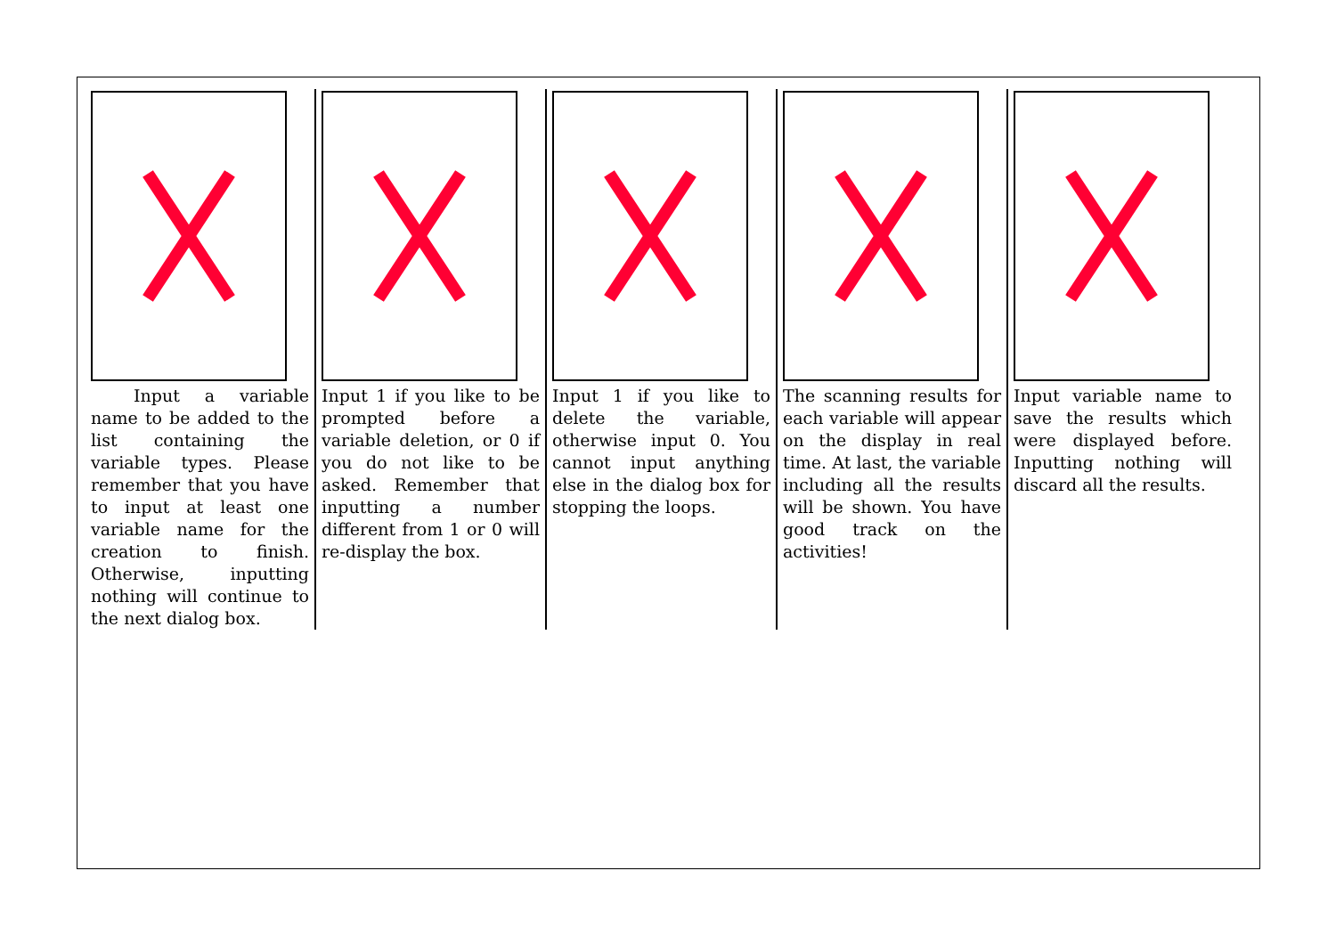| Input a variable name to be added to the list containing the variable types. Please remember that you have to input at least one variable name for the creation to finish. Otherwise, inputting nothing will continue to the next dialog box. | Input 1 if you like to be prompted before a variable deletion, or 0 if you do not like to be asked. Remember that inputting a number different from 1 or 0 will re-display the box. | Input 1 if you like to delete the variable, otherwise input 0. You cannot input anything else in the dialog box for stopping the loops. | The scanning results for each variable will appear on the display in real time. At last, the variable including all the results will be shown. You have good track on the activities! | Input variable name to save the results which were displayed before. Inputting nothing will discard all the results. |